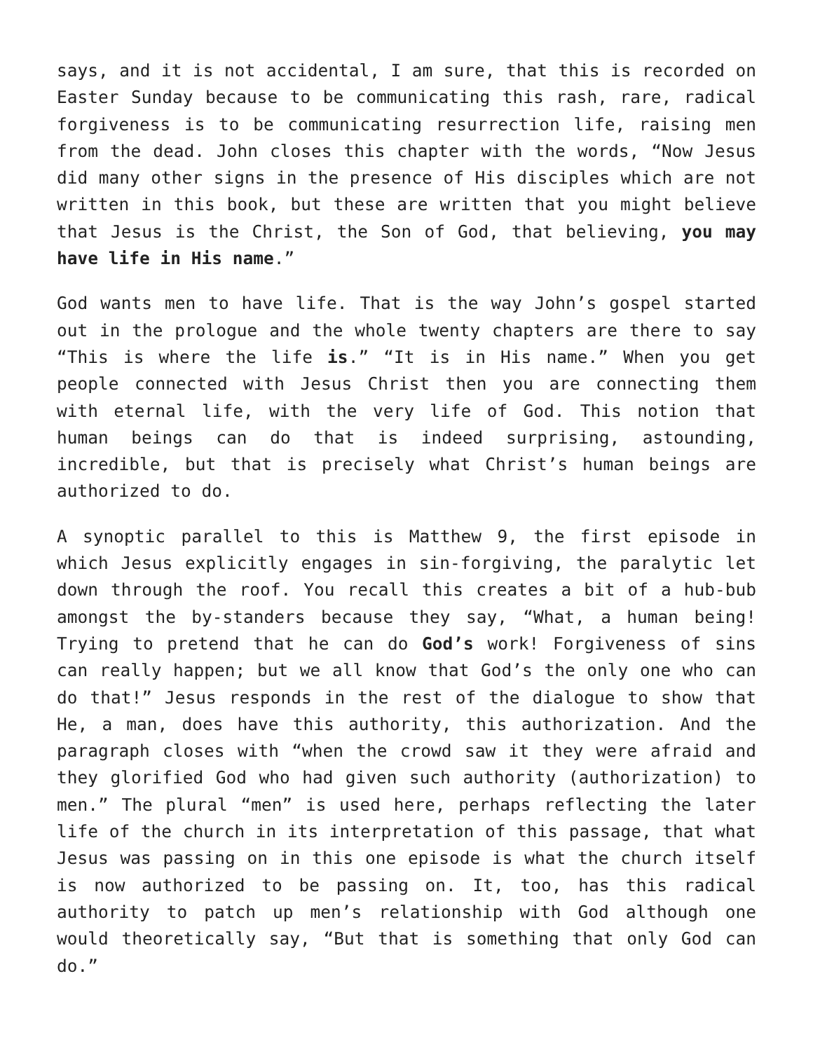says, and it is not accidental, I am sure, that this is recorded on Easter Sunday because to be communicating this rash, rare, radical forgiveness is to be communicating resurrection life, raising men from the dead. John closes this chapter with the words, “Now Jesus did many other signs in the presence of His disciples which are not written in this book, but these are written that you might believe that Jesus is the Christ, the Son of God, that believing, you may have life in His name.”
God wants men to have life. That is the way John’s gospel started out in the prologue and the whole twenty chapters are there to say “This is where the life is.” “It is in His name.” When you get people connected with Jesus Christ then you are connecting them with eternal life, with the very life of God. This notion that human beings can do that is indeed surprising, astounding, incredible, but that is precisely what Christ’s human beings are authorized to do.
A synoptic parallel to this is Matthew 9, the first episode in which Jesus explicitly engages in sin-forgiving, the paralytic let down through the roof. You recall this creates a bit of a hub-bub amongst the by-standers because they say, “What, a human being! Trying to pretend that he can do God’s work! Forgiveness of sins can really happen; but we all know that God’s the only one who can do that!” Jesus responds in the rest of the dialogue to show that He, a man, does have this authority, this authorization. And the paragraph closes with “when the crowd saw it they were afraid and they glorified God who had given such authority (authorization) to men.” The plural “men” is used here, perhaps reflecting the later life of the church in its interpretation of this passage, that what Jesus was passing on in this one episode is what the church itself is now authorized to be passing on. It, too, has this radical authority to patch up men’s relationship with God although one would theoretically say, “But that is something that only God can do.”